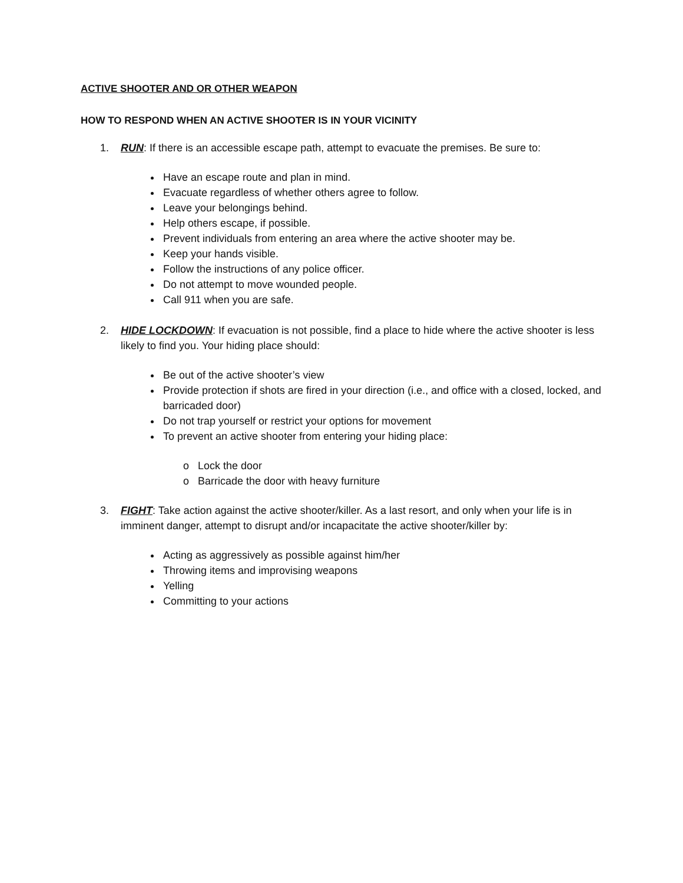ACTIVE SHOOTER AND OR OTHER WEAPON
HOW TO RESPOND WHEN AN ACTIVE SHOOTER IS IN YOUR VICINITY
1. RUN: If there is an accessible escape path, attempt to evacuate the premises. Be sure to:
Have an escape route and plan in mind.
Evacuate regardless of whether others agree to follow.
Leave your belongings behind.
Help others escape, if possible.
Prevent individuals from entering an area where the active shooter may be.
Keep your hands visible.
Follow the instructions of any police officer.
Do not attempt to move wounded people.
Call 911 when you are safe.
2. HIDE LOCKDOWN: If evacuation is not possible, find a place to hide where the active shooter is less likely to find you. Your hiding place should:
Be out of the active shooter’s view
Provide protection if shots are fired in your direction (i.e., and office with a closed, locked, and barricaded door)
Do not trap yourself or restrict your options for movement
To prevent an active shooter from entering your hiding place:
o Lock the door
o Barricade the door with heavy furniture
3. FIGHT: Take action against the active shooter/killer. As a last resort, and only when your life is in imminent danger, attempt to disrupt and/or incapacitate the active shooter/killer by:
Acting as aggressively as possible against him/her
Throwing items and improvising weapons
Yelling
Committing to your actions